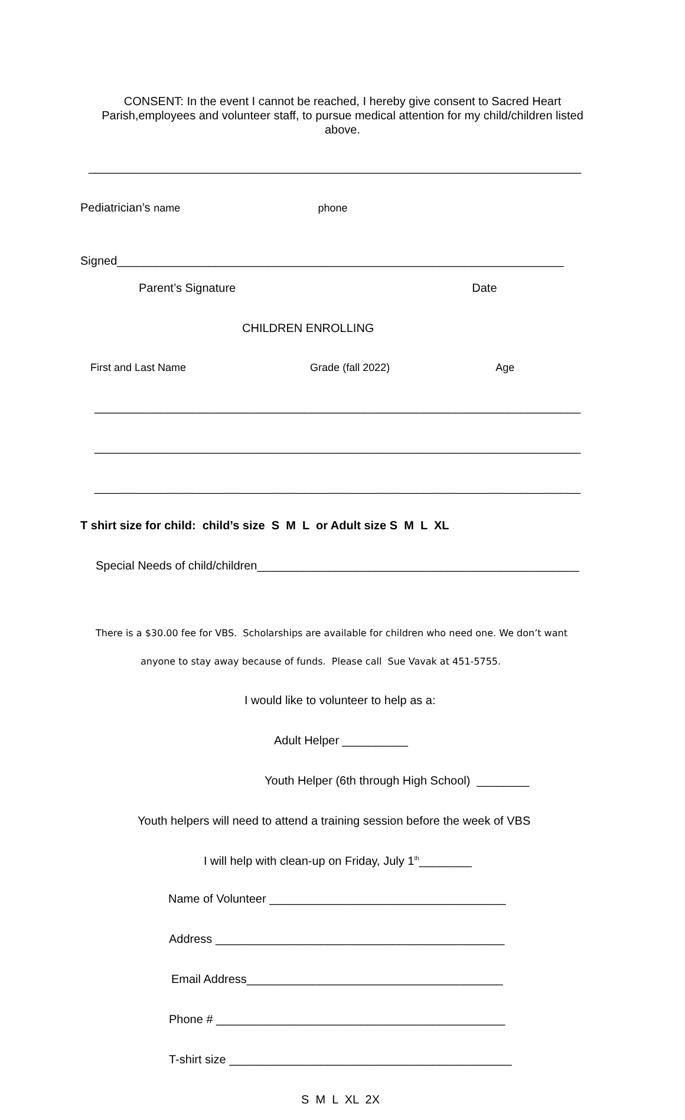CONSENT: In the event I cannot be reached, I hereby give consent to Sacred Heart Parish,employees and volunteer staff, to pursue medical attention for my child/children listed above.
___________________________________________________________________________
Pediatrician’s name phone
Signed____________________________________________________________________
Parent’s Signature Date
CHILDREN ENROLLING
First and Last Name Grade (fall 2022) Age
__________________________________________________________________________
__________________________________________________________________________
__________________________________________________________________________
T shirt size for child: child’s size S M L or Adult size S M L XL
Special Needs of child/children_________________________________________________
There is a $30.00 fee for VBS. Scholarships are available for children who need one. We don’t want
anyone to stay away because of funds. Please call Sue Vavak at 451-5755.
I would like to volunteer to help as a:
Adult Helper __________
Youth Helper (6th through High School) ________
Youth helpers will need to attend a training session before the week of VBS
I will help with clean-up on Friday, July 1<sup>th</sup>________
Name of Volunteer ____________________________________
Address ____________________________________________
Email Address_______________________________________
Phone # ____________________________________________
T-shirt size ___________________________________________
S M L XL 2X